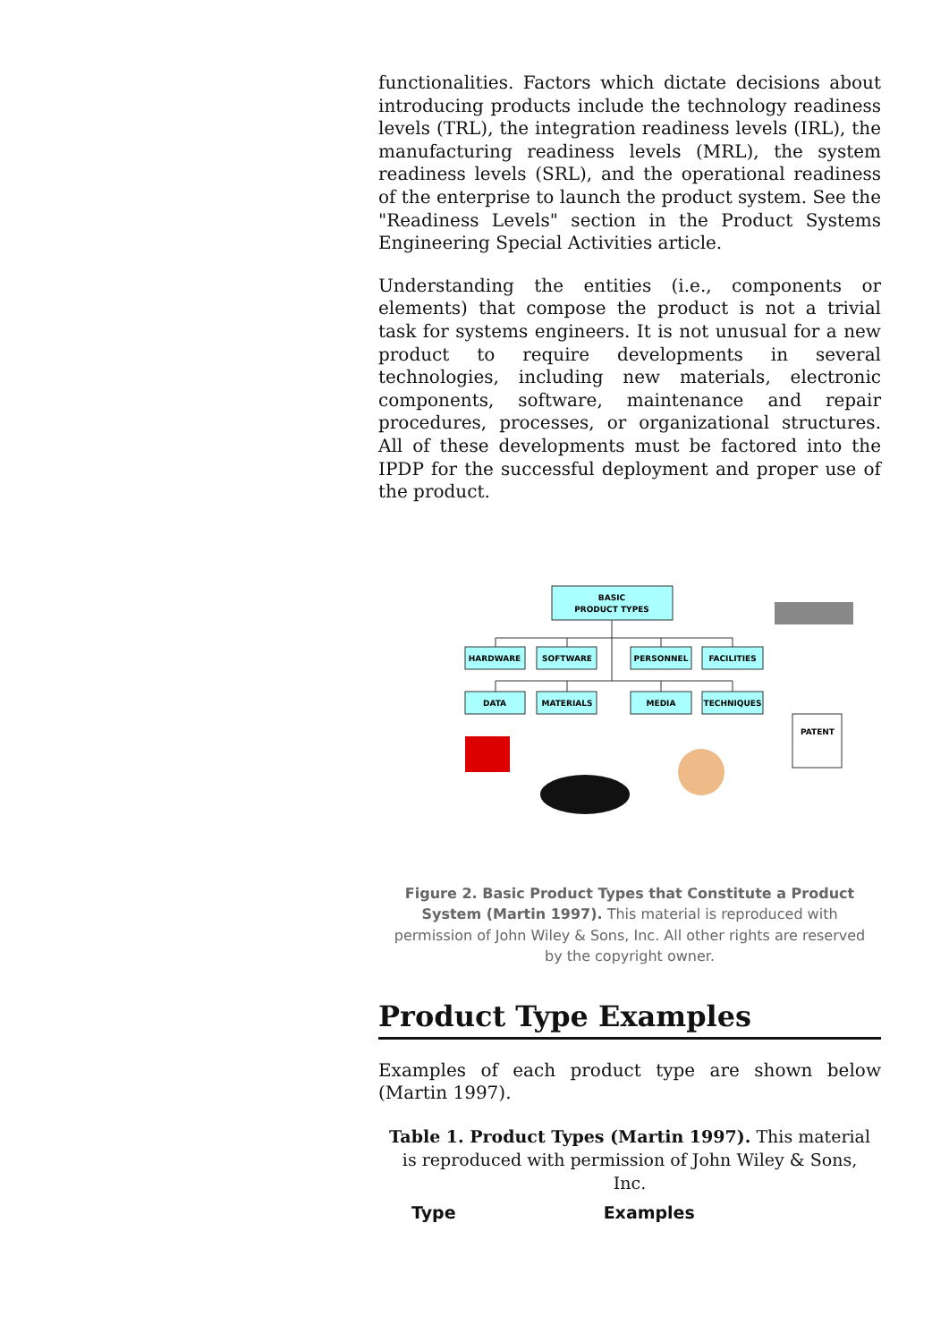functionalities. Factors which dictate decisions about introducing products include the technology readiness levels (TRL), the integration readiness levels (IRL), the manufacturing readiness levels (MRL), the system readiness levels (SRL), and the operational readiness of the enterprise to launch the product system. See the "Readiness Levels" section in the Product Systems Engineering Special Activities article.
Understanding the entities (i.e., components or elements) that compose the product is not a trivial task for systems engineers. It is not unusual for a new product to require developments in several technologies, including new materials, electronic components, software, maintenance and repair procedures, processes, or organizational structures. All of these developments must be factored into the IPDP for the successful deployment and proper use of the product.
BASIC
PRODUCT TYPES
HARDWARE
SOFTWARE
PERSONNEL
FACILITIES
DATA
MATERIALS
MEDIA
TECHNIQUES
PATENT
Figure 2. Basic Product Types that Constitute a Product System (Martin 1997). This material is reproduced with permission of John Wiley & Sons, Inc. All other rights are reserved by the copyright owner.
Product Type Examples
Examples of each product type are shown below (Martin 1997).
Table 1. Product Types (Martin 1997). This material is reproduced with permission of John Wiley & Sons, Inc.
| Type | Examples |
| --- | --- |